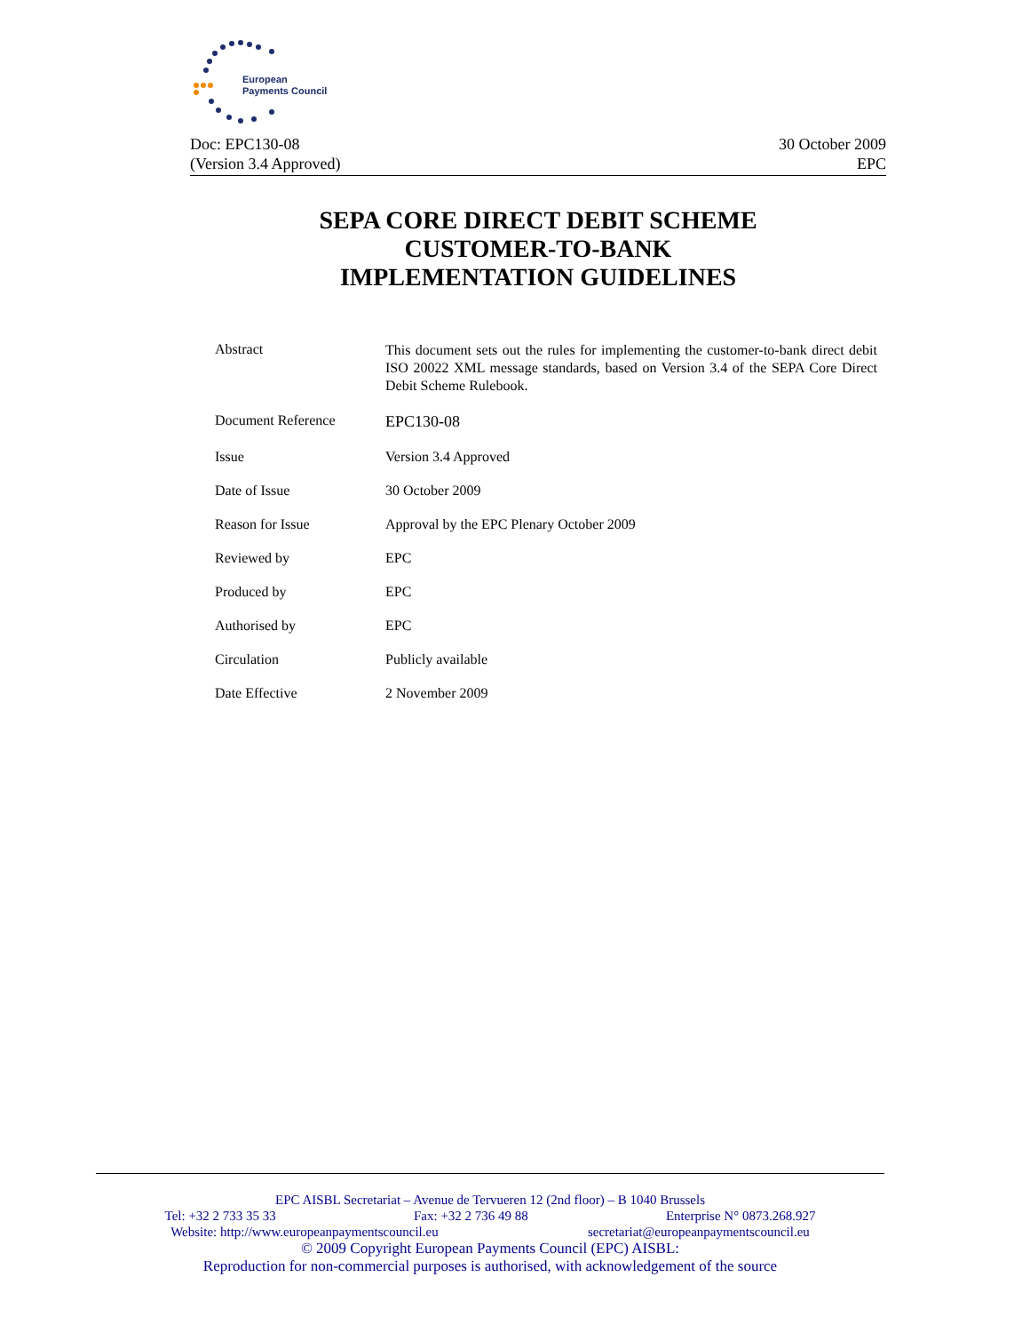European
Payments Council
Doc: EPC130-08
(Version 3.4 Approved)
30 October 2009
EPC
SEPA CORE DIRECT DEBIT SCHEME
CUSTOMER-TO-BANK
IMPLEMENTATION GUIDELINES
| Abstract | This document sets out the rules for implementing the customer-to-bank direct debit ISO 20022 XML message standards, based on Version 3.4 of the SEPA Core Direct Debit Scheme Rulebook. |
| Document Reference | EPC130-08 |
| Issue | Version 3.4 Approved |
| Date of Issue | 30 October 2009 |
| Reason for Issue | Approval by the EPC Plenary October 2009 |
| Reviewed by | EPC |
| Produced by | EPC |
| Authorised by | EPC |
| Circulation | Publicly available |
| Date Effective | 2 November 2009 |
EPC AISBL Secretariat – Avenue de Tervueren 12 (2nd floor) – B 1040 Brussels
Tel: +32 2 733 35 33 Fax: +32 2 736 49 88 Enterprise N° 0873.268.927
Website: http://www.europeanpaymentscouncil.eu secretariat@europeanpaymentscouncil.eu
© 2009 Copyright European Payments Council (EPC) AISBL:
Reproduction for non-commercial purposes is authorised, with acknowledgement of the source